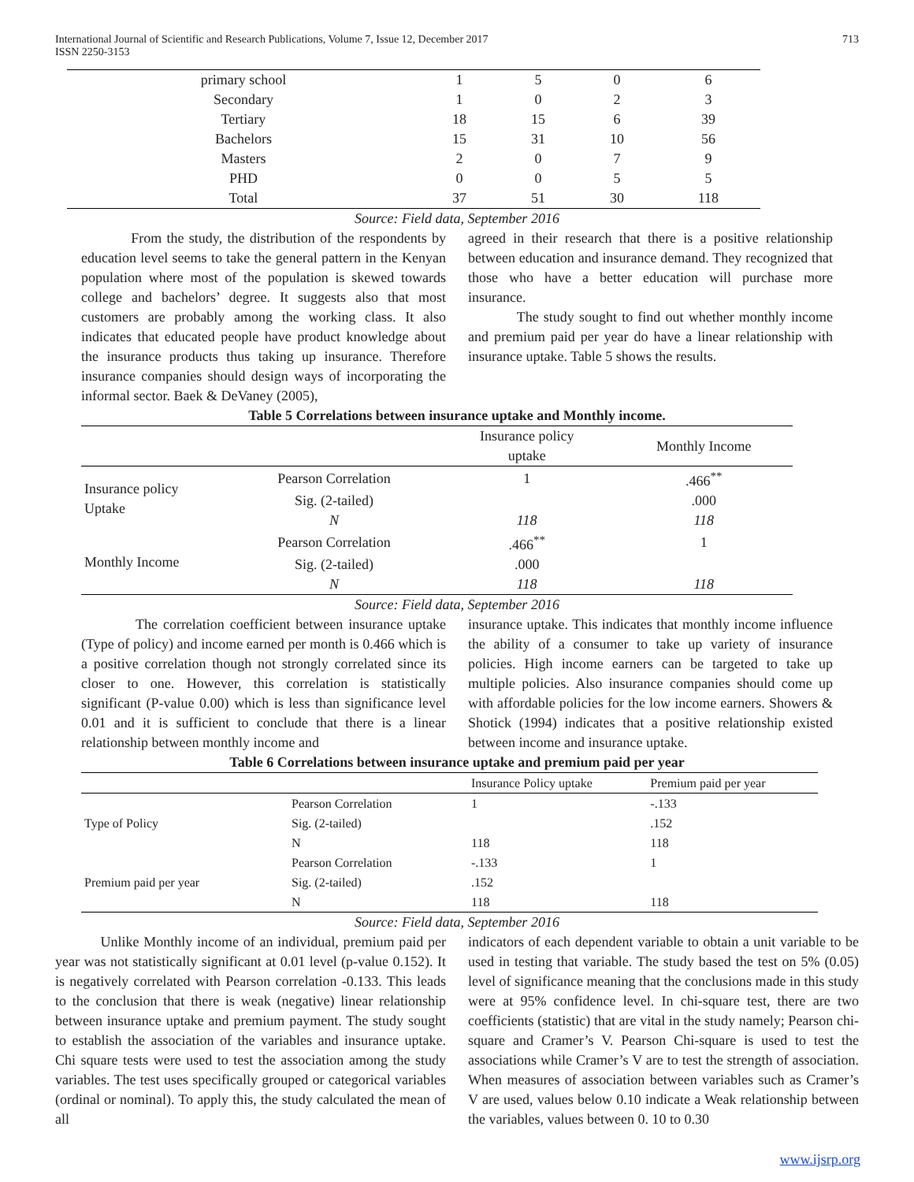International Journal of Scientific and Research Publications, Volume 7, Issue 12, December 2017
ISSN 2250-3153
713
| primary school | 1 | 5 | 0 | 6 |
| Secondary | 1 | 0 | 2 | 3 |
| Tertiary | 18 | 15 | 6 | 39 |
| Bachelors | 15 | 31 | 10 | 56 |
| Masters | 2 | 0 | 7 | 9 |
| PHD | 0 | 0 | 5 | 5 |
| Total | 37 | 51 | 30 | 118 |
Source: Field data, September 2016
From the study, the distribution of the respondents by education level seems to take the general pattern in the Kenyan population where most of the population is skewed towards college and bachelors’ degree. It suggests also that most customers are probably among the working class. It also indicates that educated people have product knowledge about the insurance products thus taking up insurance. Therefore insurance companies should design ways of incorporating the informal sector. Baek & DeVaney (2005),
agreed in their research that there is a positive relationship between education and insurance demand. They recognized that those who have a better education will purchase more insurance.
The study sought to find out whether monthly income and premium paid per year do have a linear relationship with insurance uptake. Table 5 shows the results.
Table 5 Correlations between insurance uptake and Monthly income.
| | | Insurance policy uptake | Monthly Income |
| Insurance policy Uptake | Pearson Correlation | 1 | .466<sup>**</sup> |
| | Sig. (2-tailed) | | .000 |
| | N | 118 | 118 |
| Monthly Income | Pearson Correlation | .466<sup>**</sup> | 1 |
| | Sig. (2-tailed) | .000 | |
| | N | 118 | 118 |
Source: Field data, September 2016
The correlation coefficient between insurance uptake (Type of policy) and income earned per month is 0.466 which is a positive correlation though not strongly correlated since its closer to one. However, this correlation is statistically significant (P-value 0.00) which is less than significance level 0.01 and it is sufficient to conclude that there is a linear relationship between monthly income and
insurance uptake. This indicates that monthly income influence the ability of a consumer to take up variety of insurance policies. High income earners can be targeted to take up multiple policies. Also insurance companies should come up with affordable policies for the low income earners. Showers & Shotick (1994) indicates that a positive relationship existed between income and insurance uptake.
Table 6 Correlations between insurance uptake and premium paid per year
| | | Insurance Policy uptake | Premium paid per year |
| Type of Policy | Pearson Correlation | 1 | -.133 |
| | Sig. (2-tailed) | | .152 |
| | N | 118 | 118 |
| Premium paid per year | Pearson Correlation | -.133 | 1 |
| | Sig. (2-tailed) | .152 | |
| | N | 118 | 118 |
Source: Field data, September 2016
Unlike Monthly income of an individual, premium paid per year was not statistically significant at 0.01 level (p-value 0.152). It is negatively correlated with Pearson correlation -0.133. This leads to the conclusion that there is weak (negative) linear relationship between insurance uptake and premium payment. The study sought to establish the association of the variables and insurance uptake. Chi square tests were used to test the association among the study variables. The test uses specifically grouped or categorical variables (ordinal or nominal). To apply this, the study calculated the mean of all
indicators of each dependent variable to obtain a unit variable to be used in testing that variable. The study based the test on 5% (0.05) level of significance meaning that the conclusions made in this study were at 95% confidence level. In chi-square test, there are two coefficients (statistic) that are vital in the study namely; Pearson chi-square and Cramer’s V. Pearson Chi-square is used to test the associations while Cramer’s V are to test the strength of association. When measures of association between variables such as Cramer’s V are used, values below 0.10 indicate a Weak relationship between the variables, values between 0. 10 to 0.30
www.ijsrp.org